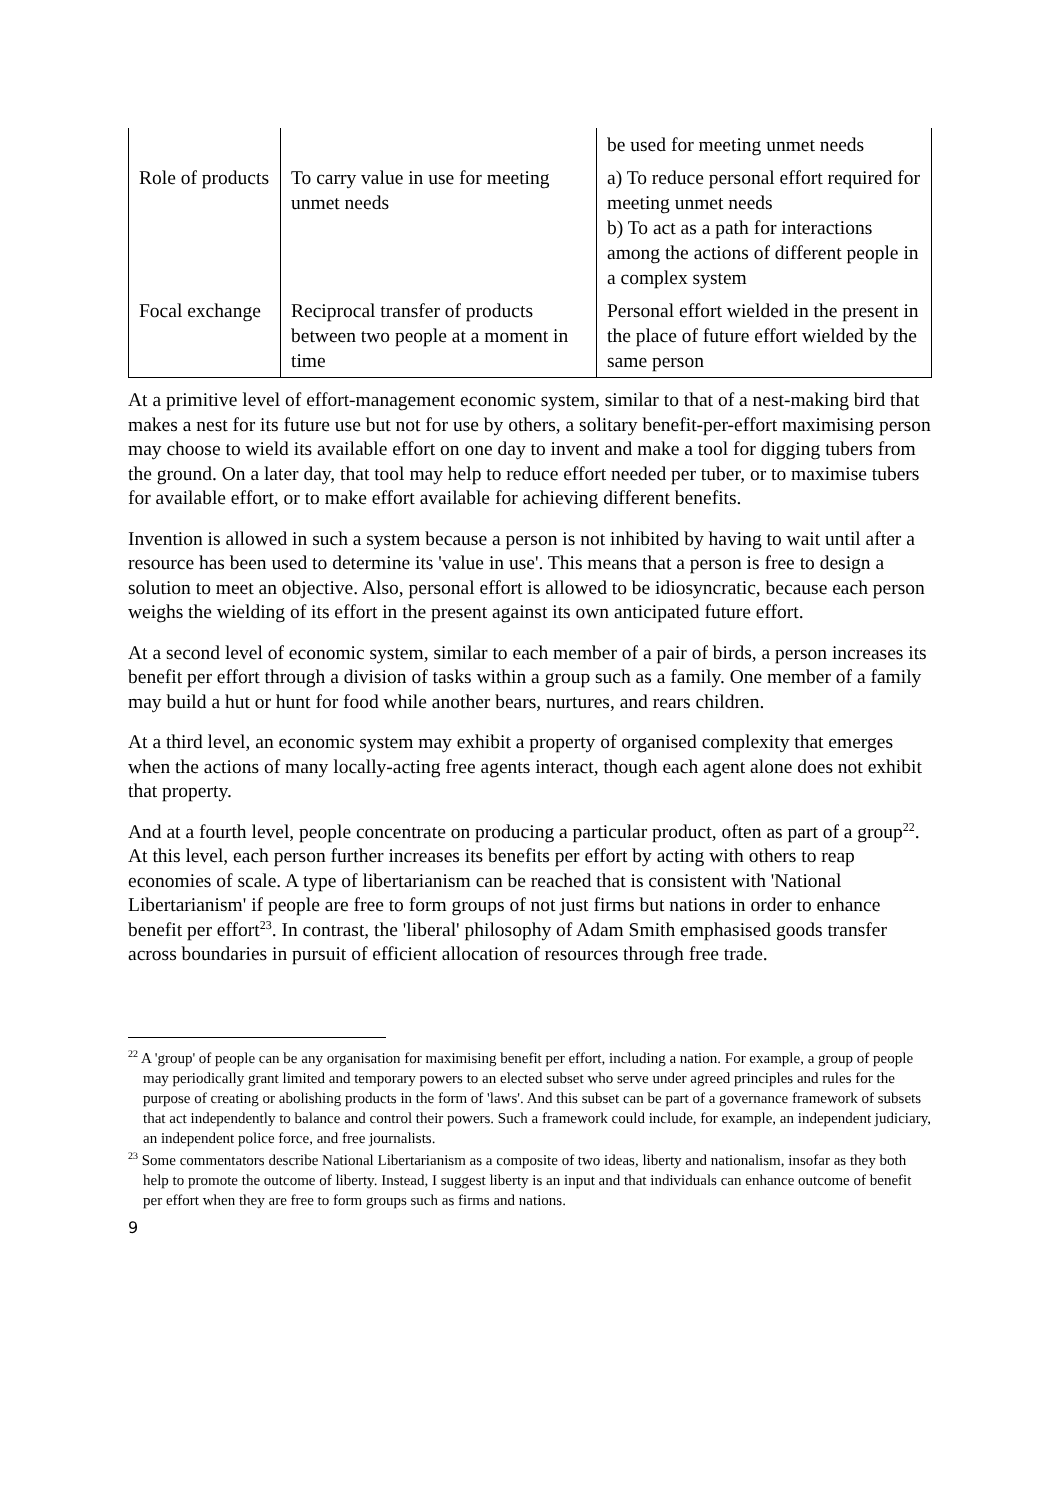| | | be used for meeting unmet needs |
| Role of products | To carry value in use for meeting unmet needs | a) To reduce personal effort required for meeting unmet needs b) To act as a path for interactions among the actions of different people in a complex system |
| Focal exchange | Reciprocal transfer of products between two people at a moment in time | Personal effort wielded in the present in the place of future effort wielded by the same person |
At a primitive level of effort-management economic system, similar to that of a nest-making bird that makes a nest for its future use but not for use by others, a solitary benefit-per-effort maximising person may choose to wield its available effort on one day to invent and make a tool for digging tubers from the ground. On a later day, that tool may help to reduce effort needed per tuber, or to maximise tubers for available effort, or to make effort available for achieving different benefits.
Invention is allowed in such a system because a person is not inhibited by having to wait until after a resource has been used to determine its 'value in use'. This means that a person is free to design a solution to meet an objective. Also, personal effort is allowed to be idiosyncratic, because each person weighs the wielding of its effort in the present against its own anticipated future effort.
At a second level of economic system, similar to each member of a pair of birds, a person increases its benefit per effort through a division of tasks within a group such as a family. One member of a family may build a hut or hunt for food while another bears, nurtures, and rears children.
At a third level, an economic system may exhibit a property of organised complexity that emerges when the actions of many locally-acting free agents interact, though each agent alone does not exhibit that property.
And at a fourth level, people concentrate on producing a particular product, often as part of a group<sup>22</sup>. At this level, each person further increases its benefits per effort by acting with others to reap economies of scale. A type of libertarianism can be reached that is consistent with 'National Libertarianism' if people are free to form groups of not just firms but nations in order to enhance benefit per effort<sup>23</sup>. In contrast, the 'liberal' philosophy of Adam Smith emphasised goods transfer across boundaries in pursuit of efficient allocation of resources through free trade.
<sup>22</sup> A 'group' of people can be any organisation for maximising benefit per effort, including a nation. For example, a group of people may periodically grant limited and temporary powers to an elected subset who serve under agreed principles and rules for the purpose of creating or abolishing products in the form of 'laws'. And this subset can be part of a governance framework of subsets that act independently to balance and control their powers. Such a framework could include, for example, an independent judiciary, an independent police force, and free journalists.
<sup>23</sup> Some commentators describe National Libertarianism as a composite of two ideas, liberty and nationalism, insofar as they both help to promote the outcome of liberty. Instead, I suggest liberty is an input and that individuals can enhance outcome of benefit per effort when they are free to form groups such as firms and nations.
9